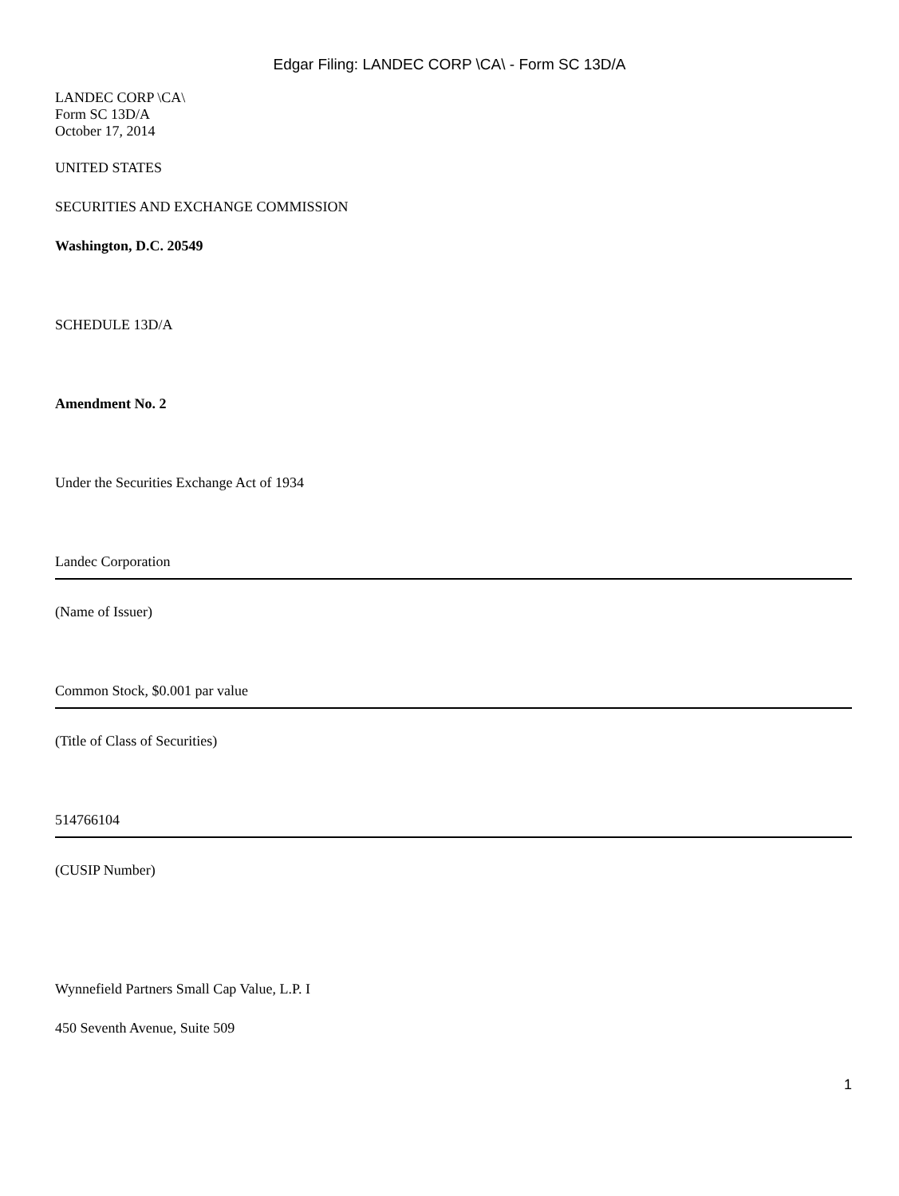Edgar Filing: LANDEC CORP \CA\ - Form SC 13D/A
LANDEC CORP \CA\
Form SC 13D/A
October 17, 2014
UNITED STATES
SECURITIES AND EXCHANGE COMMISSION
Washington, D.C. 20549
SCHEDULE 13D/A
Amendment No. 2
Under the Securities Exchange Act of 1934
Landec Corporation
(Name of Issuer)
Common Stock, $0.001 par value
(Title of Class of Securities)
514766104
(CUSIP Number)
Wynnefield Partners Small Cap Value, L.P. I
450 Seventh Avenue, Suite 509
1